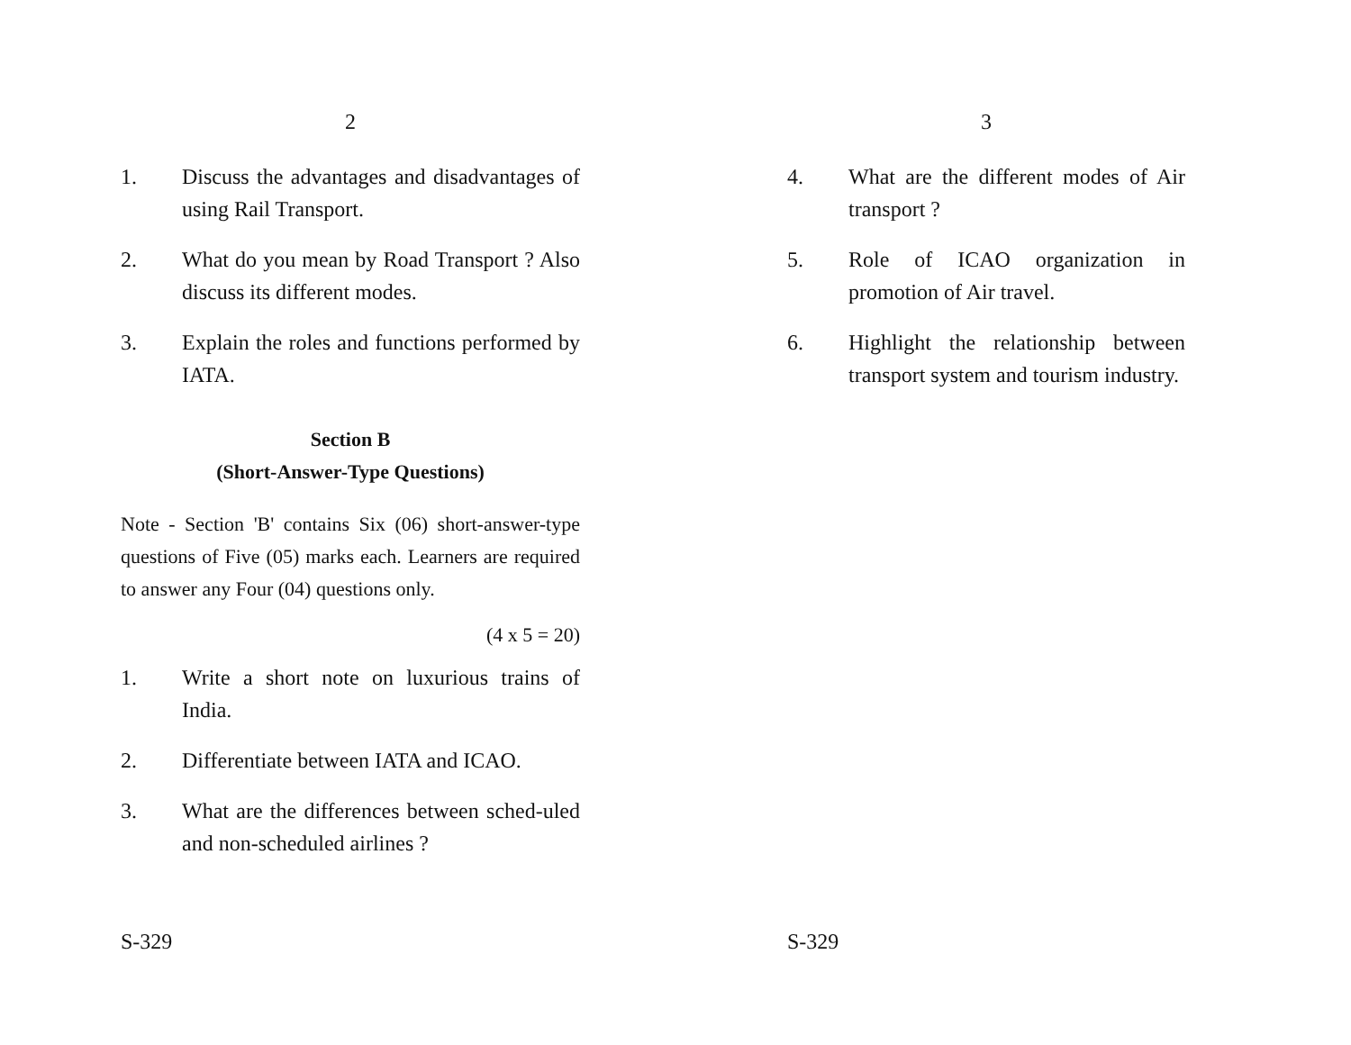2
1. Discuss the advantages and disadvantages of using Rail Transport.
2. What do you mean by Road Transport ? Also discuss its different modes.
3. Explain the roles and functions performed by IATA.
Section B
(Short-Answer-Type Questions)
Note - Section 'B' contains Six (06) short-answer-type questions of Five (05) marks each. Learners are required to answer any Four (04) questions only.
(4 x 5 = 20)
1. Write a short note on luxurious trains of India.
2. Differentiate between IATA and ICAO.
3. What are the differences between sched-uled and non-scheduled airlines ?
S-329
3
4. What are the different modes of Air transport ?
5. Role of ICAO organization in promotion of Air travel.
6. Highlight the relationship between transport system and tourism industry.
S-329